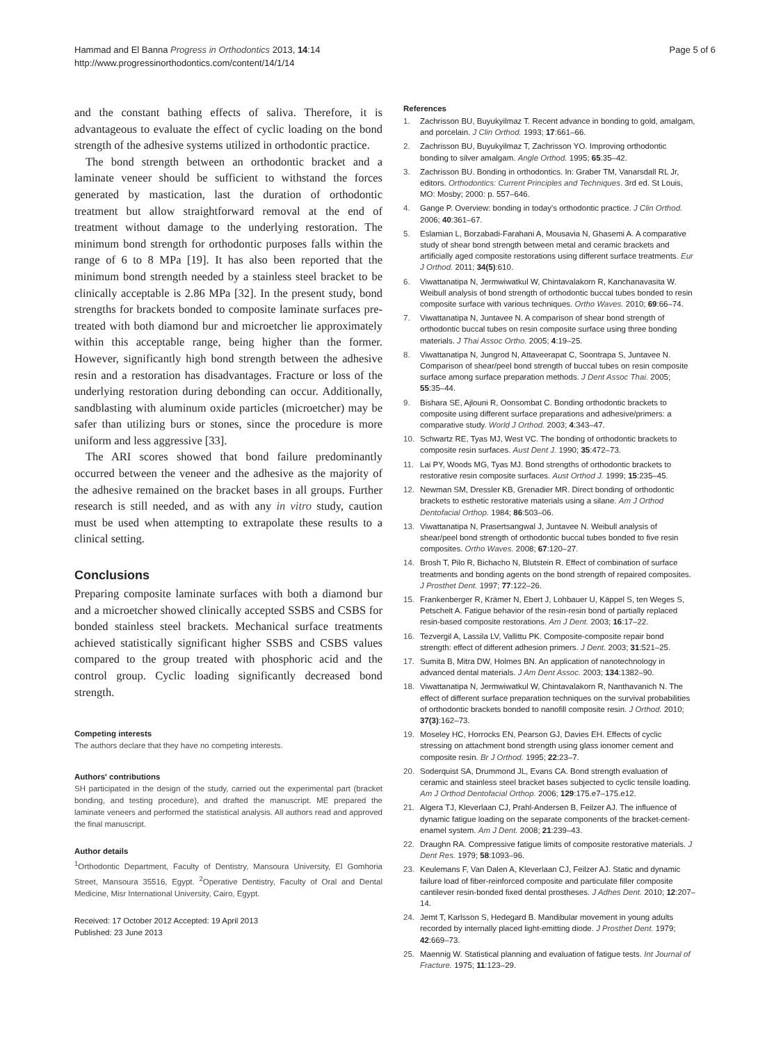Hammad and El Banna Progress in Orthodontics 2013, 14:14
http://www.progressinorthodontics.com/content/14/1/14
Page 5 of 6
and the constant bathing effects of saliva. Therefore, it is advantageous to evaluate the effect of cyclic loading on the bond strength of the adhesive systems utilized in orthodontic practice.
The bond strength between an orthodontic bracket and a laminate veneer should be sufficient to withstand the forces generated by mastication, last the duration of orthodontic treatment but allow straightforward removal at the end of treatment without damage to the underlying restoration. The minimum bond strength for orthodontic purposes falls within the range of 6 to 8 MPa [19]. It has also been reported that the minimum bond strength needed by a stainless steel bracket to be clinically acceptable is 2.86 MPa [32]. In the present study, bond strengths for brackets bonded to composite laminate surfaces pre-treated with both diamond bur and microetcher lie approximately within this acceptable range, being higher than the former. However, significantly high bond strength between the adhesive resin and a restoration has disadvantages. Fracture or loss of the underlying restoration during debonding can occur. Additionally, sandblasting with aluminum oxide particles (microetcher) may be safer than utilizing burs or stones, since the procedure is more uniform and less aggressive [33].
The ARI scores showed that bond failure predominantly occurred between the veneer and the adhesive as the majority of the adhesive remained on the bracket bases in all groups. Further research is still needed, and as with any in vitro study, caution must be used when attempting to extrapolate these results to a clinical setting.
Conclusions
Preparing composite laminate surfaces with both a diamond bur and a microetcher showed clinically accepted SSBS and CSBS for bonded stainless steel brackets. Mechanical surface treatments achieved statistically significant higher SSBS and CSBS values compared to the group treated with phosphoric acid and the control group. Cyclic loading significantly decreased bond strength.
Competing interests
The authors declare that they have no competing interests.
Authors' contributions
SH participated in the design of the study, carried out the experimental part (bracket bonding, and testing procedure), and drafted the manuscript. ME prepared the laminate veneers and performed the statistical analysis. All authors read and approved the final manuscript.
Author details
<sup>1</sup>Orthodontic Department, Faculty of Dentistry, Mansoura University, El Gomhoria Street, Mansoura 35516, Egypt. <sup>2</sup>Operative Dentistry, Faculty of Oral and Dental Medicine, Misr International University, Cairo, Egypt.
Received: 17 October 2012 Accepted: 19 April 2013
Published: 23 June 2013
References
1. Zachrisson BU, Buyukyilmaz T. Recent advance in bonding to gold, amalgam, and porcelain. J Clin Orthod. 1993; 17:661–66.
2. Zachrisson BU, Buyukyilmaz T, Zachrisson YO. Improving orthodontic bonding to silver amalgam. Angle Orthod. 1995; 65:35–42.
3. Zachrisson BU. Bonding in orthodontics. In: Graber TM, Vanarsdall RL Jr, editors. Orthodontics: Current Principles and Techniques. 3rd ed. St Louis, MO: Mosby; 2000: p. 557–646.
4. Gange P. Overview: bonding in today's orthodontic practice. J Clin Orthod. 2006; 40:361–67.
5. Eslamian L, Borzabadi-Farahani A, Mousavia N, Ghasemi A. A comparative study of shear bond strength between metal and ceramic brackets and artificially aged composite restorations using different surface treatments. Eur J Orthod. 2011; 34(5):610.
6. Viwattanatipa N, Jermwiwatkul W, Chintavalakorn R, Kanchanavasita W. Weibull analysis of bond strength of orthodontic buccal tubes bonded to resin composite surface with various techniques. Ortho Waves. 2010; 69:66–74.
7. Viwattanatipa N, Juntavee N. A comparison of shear bond strength of orthodontic buccal tubes on resin composite surface using three bonding materials. J Thai Assoc Ortho. 2005; 4:19–25.
8. Viwattanatipa N, Jungrod N, Attaveerapat C, Soontrapa S, Juntavee N. Comparison of shear/peel bond strength of buccal tubes on resin composite surface among surface preparation methods. J Dent Assoc Thai. 2005; 55:35–44.
9. Bishara SE, Ajlouni R, Oonsombat C. Bonding orthodontic brackets to composite using different surface preparations and adhesive/primers: a comparative study. World J Orthod. 2003; 4:343–47.
10. Schwartz RE, Tyas MJ, West VC. The bonding of orthodontic brackets to composite resin surfaces. Aust Dent J. 1990; 35:472–73.
11. Lai PY, Woods MG, Tyas MJ. Bond strengths of orthodontic brackets to restorative resin composite surfaces. Aust Orthod J. 1999; 15:235–45.
12. Newman SM, Dressler KB, Grenadier MR. Direct bonding of orthodontic brackets to esthetic restorative materials using a silane. Am J Orthod Dentofacial Orthop. 1984; 86:503–06.
13. Viwattanatipa N, Prasertsangwal J, Juntavee N. Weibull analysis of shear/peel bond strength of orthodontic buccal tubes bonded to five resin composites. Ortho Waves. 2008; 67:120–27.
14. Brosh T, Pilo R, Bichacho N, Blutstein R. Effect of combination of surface treatments and bonding agents on the bond strength of repaired composites. J Prosthet Dent. 1997; 77:122–26.
15. Frankenberger R, Krämer N, Ebert J, Lohbauer U, Käppel S, ten Weges S, Petschelt A. Fatigue behavior of the resin-resin bond of partially replaced resin-based composite restorations. Am J Dent. 2003; 16:17–22.
16. Tezvergil A, Lassila LV, Vallittu PK. Composite-composite repair bond strength: effect of different adhesion primers. J Dent. 2003; 31:521–25.
17. Sumita B, Mitra DW, Holmes BN. An application of nanotechnology in advanced dental materials. J Am Dent Assoc. 2003; 134:1382–90.
18. Viwattanatipa N, Jermwiwatkul W, Chintavalakorn R, Nanthavanich N. The effect of different surface preparation techniques on the survival probabilities of orthodontic brackets bonded to nanofill composite resin. J Orthod. 2010; 37(3):162–73.
19. Moseley HC, Horrocks EN, Pearson GJ, Davies EH. Effects of cyclic stressing on attachment bond strength using glass ionomer cement and composite resin. Br J Orthod. 1995; 22:23–7.
20. Soderquist SA, Drummond JL, Evans CA. Bond strength evaluation of ceramic and stainless steel bracket bases subjected to cyclic tensile loading. Am J Orthod Dentofacial Orthop. 2006; 129:175.e7–175.e12.
21. Algera TJ, Kleverlaan CJ, Prahl-Andersen B, Feilzer AJ. The influence of dynamic fatigue loading on the separate components of the bracket-cement-enamel system. Am J Dent. 2008; 21:239–43.
22. Draughn RA. Compressive fatigue limits of composite restorative materials. J Dent Res. 1979; 58:1093–96.
23. Keulemans F, Van Dalen A, Kleverlaan CJ, Feilzer AJ. Static and dynamic failure load of fiber-reinforced composite and particulate filler composite cantilever resin-bonded fixed dental prostheses. J Adhes Dent. 2010; 12:207–14.
24. Jemt T, Karlsson S, Hedegard B. Mandibular movement in young adults recorded by internally placed light-emitting diode. J Prosthet Dent. 1979; 42:669–73.
25. Maennig W. Statistical planning and evaluation of fatigue tests. Int Journal of Fracture. 1975; 11:123–29.